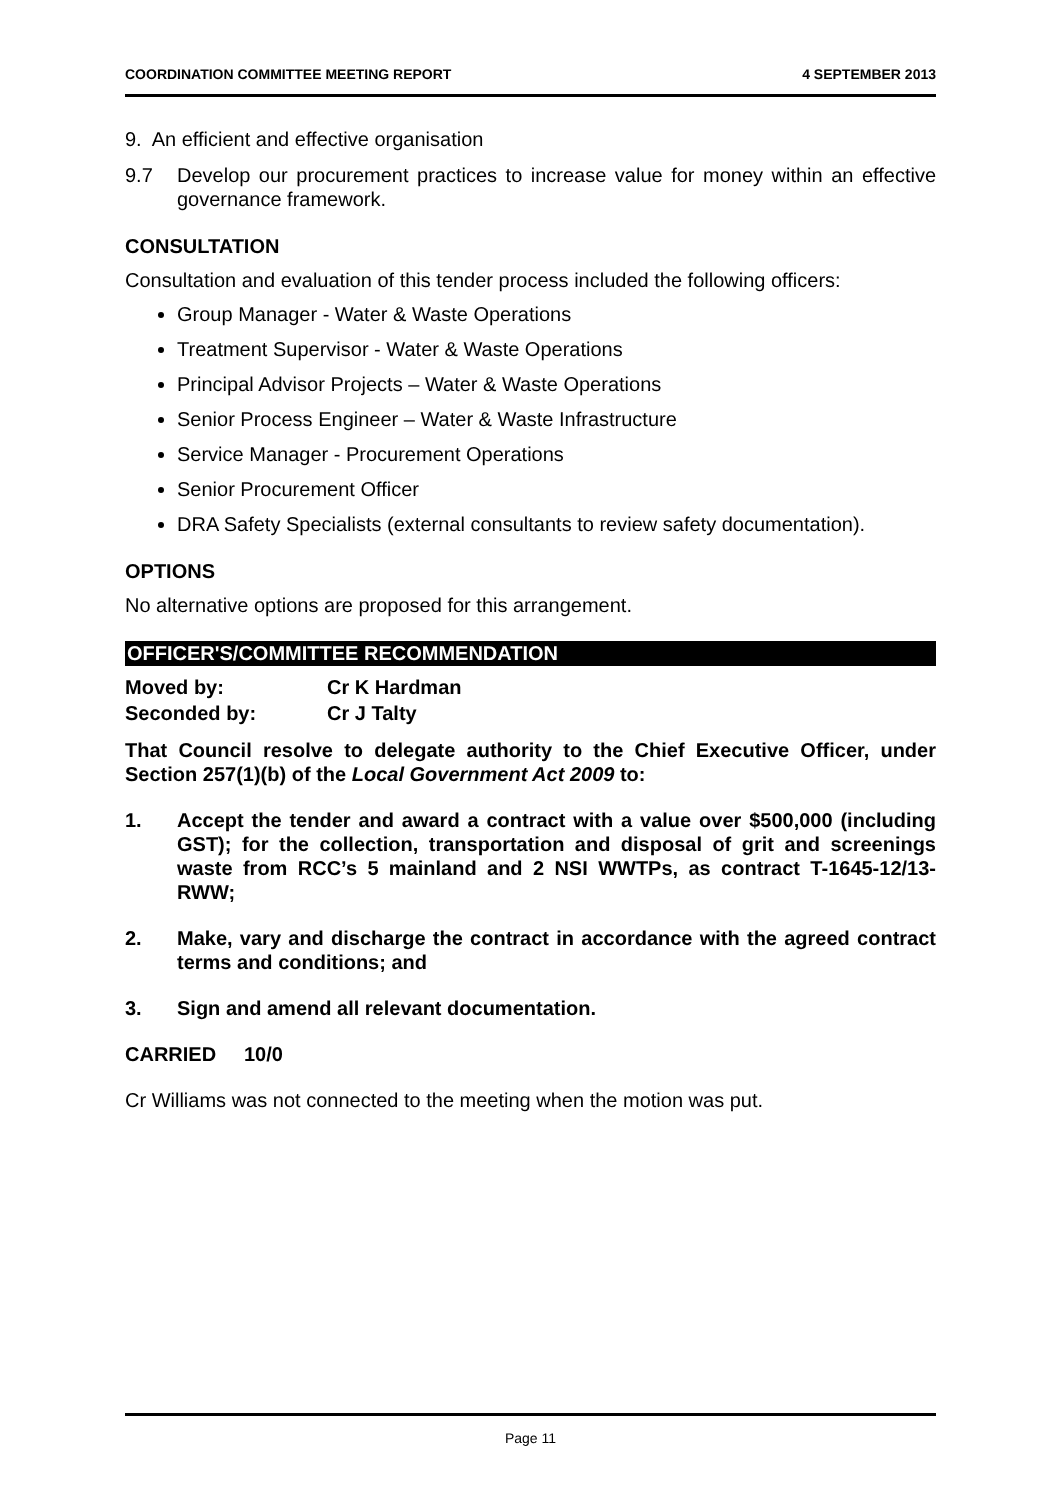COORDINATION COMMITTEE MEETING REPORT 4 SEPTEMBER 2013
9. An efficient and effective organisation
9.7 Develop our procurement practices to increase value for money within an effective governance framework.
CONSULTATION
Consultation and evaluation of this tender process included the following officers:
Group Manager - Water & Waste Operations
Treatment Supervisor - Water & Waste Operations
Principal Advisor Projects – Water & Waste Operations
Senior Process Engineer – Water & Waste Infrastructure
Service Manager - Procurement Operations
Senior Procurement Officer
DRA Safety Specialists (external consultants to review safety documentation).
OPTIONS
No alternative options are proposed for this arrangement.
OFFICER'S/COMMITTEE RECOMMENDATION
Moved by: Cr K Hardman
Seconded by: Cr J Talty
That Council resolve to delegate authority to the Chief Executive Officer, under Section 257(1)(b) of the Local Government Act 2009 to:
1. Accept the tender and award a contract with a value over $500,000 (including GST); for the collection, transportation and disposal of grit and screenings waste from RCC’s 5 mainland and 2 NSI WWTPs, as contract T-1645-12/13-RWW;
2. Make, vary and discharge the contract in accordance with the agreed contract terms and conditions; and
3. Sign and amend all relevant documentation.
CARRIED 10/0
Cr Williams was not connected to the meeting when the motion was put.
Page 11